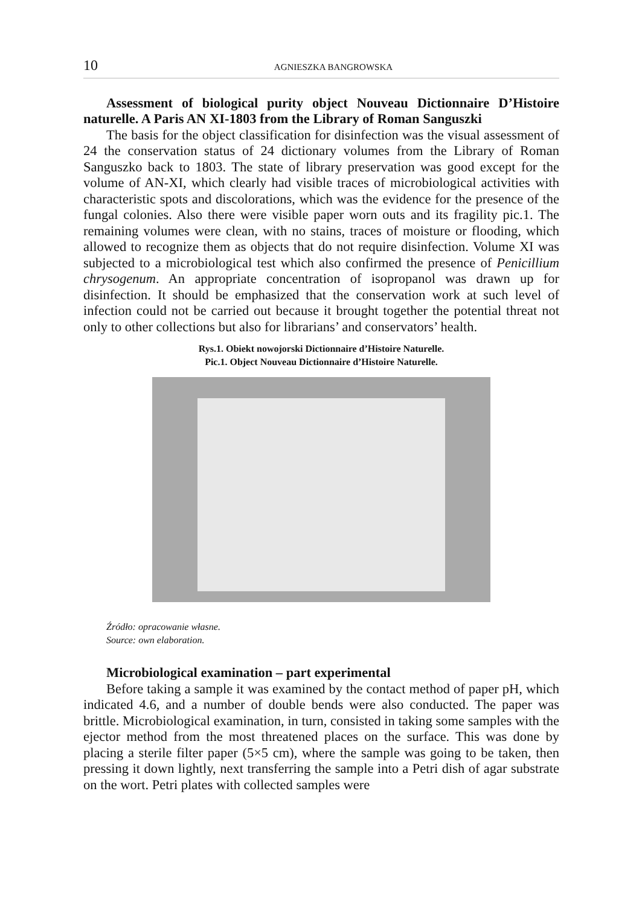10 AGNIESZKA BANGROWSKA
Assessment of biological purity object Nouveau Dictionnaire D’Histoire naturelle. A Paris AN XI-1803 from the Library of Roman Sanguszki
The basis for the object classification for disinfection was the visual assessment of 24 the conservation status of 24 dictionary volumes from the Library of Roman Sanguszko back to 1803. The state of library preservation was good except for the volume of AN-XI, which clearly had visible traces of microbiological activities with characteristic spots and discolorations, which was the evidence for the presence of the fungal colonies. Also there were visible paper worn outs and its fragility pic.1. The remaining volumes were clean, with no stains, traces of moisture or flooding, which allowed to recognize them as objects that do not require disinfection. Volume XI was subjected to a microbiological test which also confirmed the presence of Penicillium chrysogenum. An appropriate concentration of isopropanol was drawn up for disinfection. It should be emphasized that the conservation work at such level of infection could not be carried out because it brought together the potential threat not only to other collections but also for librarians’ and conservators’ health.
Rys.1. Obiekt nowojorski Dictionnaire d’Histoire Naturelle.
Pic.1. Object Nouveau Dictionnaire d’Histoire Naturelle.
Źródło: opracowanie własne.
Source: own elaboration.
Microbiological examination – part experimental
Before taking a sample it was examined by the contact method of paper pH, which indicated 4.6, and a number of double bends were also conducted. The paper was brittle. Microbiological examination, in turn, consisted in taking some samples with the ejector method from the most threatened places on the surface. This was done by placing a sterile filter paper (5×5 cm), where the sample was going to be taken, then pressing it down lightly, next transferring the sample into a Petri dish of agar substrate on the wort. Petri plates with collected samples were